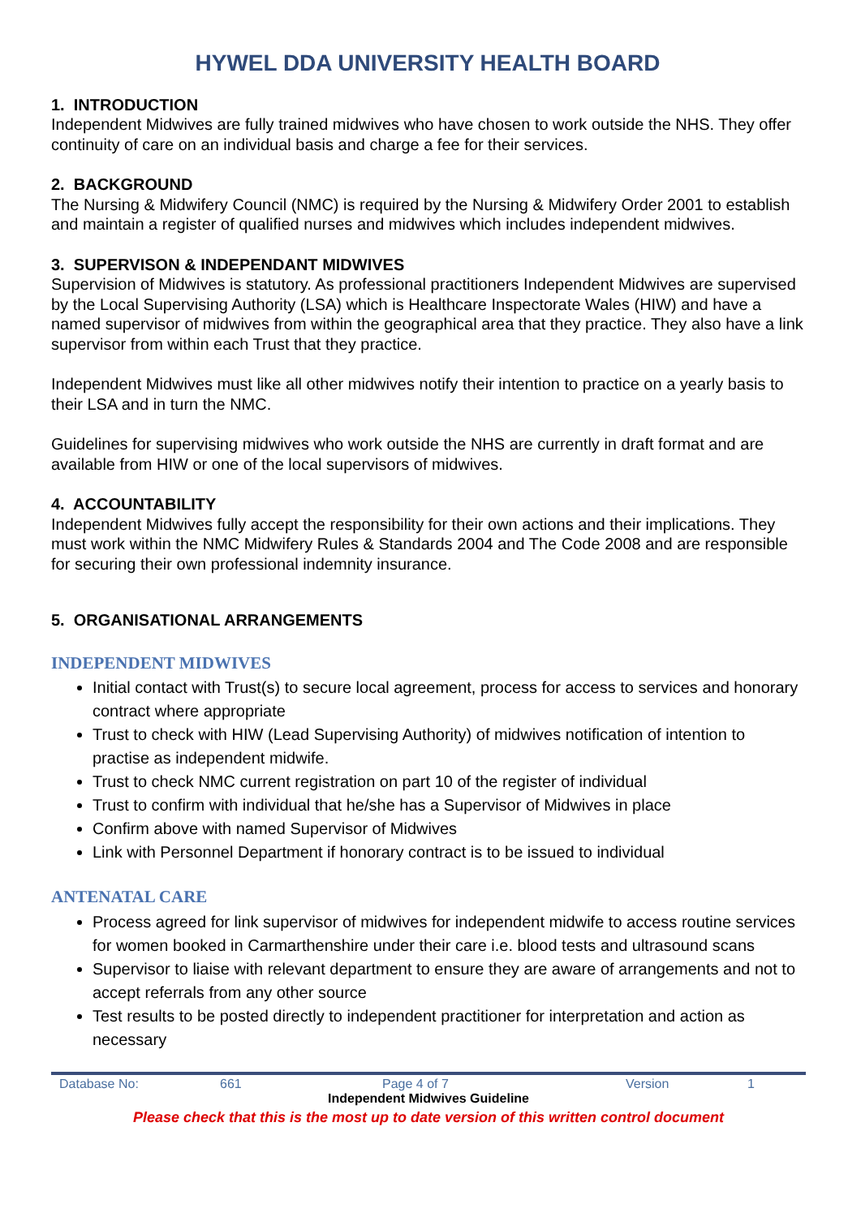HYWEL DDA UNIVERSITY HEALTH BOARD
1. INTRODUCTION
Independent Midwives are fully trained midwives who have chosen to work outside the NHS. They offer continuity of care on an individual basis and charge a fee for their services.
2. BACKGROUND
The Nursing & Midwifery Council (NMC) is required by the Nursing & Midwifery Order 2001 to establish and maintain a register of qualified nurses and midwives which includes independent midwives.
3. SUPERVISON & INDEPENDANT MIDWIVES
Supervision of Midwives is statutory. As professional practitioners Independent Midwives are supervised by the Local Supervising Authority (LSA) which is Healthcare Inspectorate Wales (HIW) and have a named supervisor of midwives from within the geographical area that they practice. They also have a link supervisor from within each Trust that they practice.
Independent Midwives must like all other midwives notify their intention to practice on a yearly basis to their LSA and in turn the NMC.
Guidelines for supervising midwives who work outside the NHS are currently in draft format and are available from HIW or one of the local supervisors of midwives.
4. ACCOUNTABILITY
Independent Midwives fully accept the responsibility for their own actions and their implications. They must work within the NMC Midwifery Rules & Standards 2004 and The Code 2008 and are responsible for securing their own professional indemnity insurance.
5. ORGANISATIONAL ARRANGEMENTS
INDEPENDENT MIDWIVES
Initial contact with Trust(s) to secure local agreement, process for access to services and honorary contract where appropriate
Trust to check with HIW (Lead Supervising Authority) of midwives notification of intention to practise as independent midwife.
Trust to check NMC current registration on part 10 of the register of individual
Trust to confirm with individual that he/she has a Supervisor of Midwives in place
Confirm above with named Supervisor of Midwives
Link with Personnel Department if honorary contract is to be issued to individual
ANTENATAL CARE
Process agreed for link supervisor of midwives for independent midwife to access routine services for women booked in Carmarthenshire under their care i.e. blood tests and ultrasound scans
Supervisor to liaise with relevant department to ensure they are aware of arrangements and not to accept referrals from any other source
Test results to be posted directly to independent practitioner for interpretation and action as necessary
Database No: 661 Page 4 of 7 Version 1
Independent Midwives Guideline
Please check that this is the most up to date version of this written control document